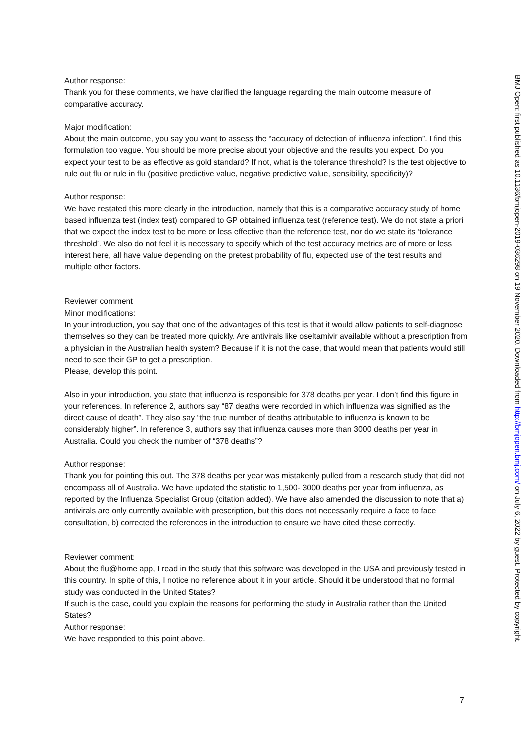Author response:
Thank you for these comments, we have clarified the language regarding the main outcome measure of comparative accuracy.
Major modification:
About the main outcome, you say you want to assess the “accuracy of detection of influenza infection”. I find this formulation too vague. You should be more precise about your objective and the results you expect. Do you expect your test to be as effective as gold standard? If not, what is the tolerance threshold? Is the test objective to rule out flu or rule in flu (positive predictive value, negative predictive value, sensibility, specificity)?
Author response:
We have restated this more clearly in the introduction, namely that this is a comparative accuracy study of home based influenza test (index test) compared to GP obtained influenza test (reference test). We do not state a priori that we expect the index test to be more or less effective than the reference test, nor do we state its ‘tolerance threshold’. We also do not feel it is necessary to specify which of the test accuracy metrics are of more or less interest here, all have value depending on the pretest probability of flu, expected use of the test results and multiple other factors.
Reviewer comment
Minor modifications:
In your introduction, you say that one of the advantages of this test is that it would allow patients to self-diagnose themselves so they can be treated more quickly. Are antivirals like oseltamivir available without a prescription from a physician in the Australian health system? Because if it is not the case, that would mean that patients would still need to see their GP to get a prescription.
Please, develop this point.
Also in your introduction, you state that influenza is responsible for 378 deaths per year. I don’t find this figure in your references. In reference 2, authors say “87 deaths were recorded in which influenza was signified as the direct cause of death”. They also say “the true number of deaths attributable to influenza is known to be considerably higher”. In reference 3, authors say that influenza causes more than 3000 deaths per year in Australia. Could you check the number of “378 deaths”?
Author response:
Thank you for pointing this out. The 378 deaths per year was mistakenly pulled from a research study that did not encompass all of Australia. We have updated the statistic to 1,500- 3000 deaths per year from influenza, as reported by the Influenza Specialist Group (citation added). We have also amended the discussion to note that a) antivirals are only currently available with prescription, but this does not necessarily require a face to face consultation, b) corrected the references in the introduction to ensure we have cited these correctly.
Reviewer comment:
About the flu@home app, I read in the study that this software was developed in the USA and previously tested in this country. In spite of this, I notice no reference about it in your article. Should it be understood that no formal study was conducted in the United States?
If such is the case, could you explain the reasons for performing the study in Australia rather than the United States?
Author response:
We have responded to this point above.
BMJ Open: first published as 10.1136/bmjopen-2019-036298 on 19 November 2020. Downloaded from http://bmjopen.bmj.com/ on July 6, 2022 by guest. Protected by copyright.
7